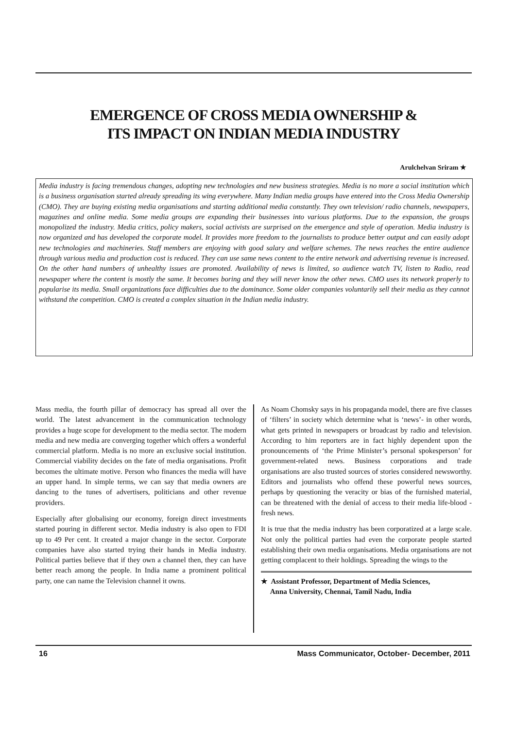EMERGENCE OF CROSS MEDIA OWNERSHIP &
ITS IMPACT ON INDIAN MEDIA INDUSTRY
Arulchelvan Sriram ★
Media industry is facing tremendous changes, adopting new technologies and new business strategies. Media is no more a social institution which is a business organisation started already spreading its wing everywhere. Many Indian media groups have entered into the Cross Media Ownership (CMO). They are buying existing media organisations and starting additional media constantly. They own television/ radio channels, newspapers, magazines and online media. Some media groups are expanding their businesses into various platforms. Due to the expansion, the groups monopolized the industry. Media critics, policy makers, social activists are surprised on the emergence and style of operation. Media industry is now organized and has developed the corporate model. It provides more freedom to the journalists to produce better output and can easily adopt new technologies and machineries. Staff members are enjoying with good salary and welfare schemes. The news reaches the entire audience through various media and production cost is reduced. They can use same news content to the entire network and advertising revenue is increased. On the other hand numbers of unhealthy issues are promoted. Availability of news is limited, so audience watch TV, listen to Radio, read newspaper where the content is mostly the same. It becomes boring and they will never know the other news. CMO uses its network properly to popularise its media. Small organizations face difficulties due to the dominance. Some older companies voluntarily sell their media as they cannot withstand the competition. CMO is created a complex situation in the Indian media industry.
Mass media, the fourth pillar of democracy has spread all over the world. The latest advancement in the communication technology provides a huge scope for development to the media sector. The modern media and new media are converging together which offers a wonderful commercial platform. Media is no more an exclusive social institution. Commercial viability decides on the fate of media organisations. Profit becomes the ultimate motive. Person who finances the media will have an upper hand. In simple terms, we can say that media owners are dancing to the tunes of advertisers, politicians and other revenue providers.
Especially after globalising our economy, foreign direct investments started pouring in different sector. Media industry is also open to FDI up to 49 Per cent. It created a major change in the sector. Corporate companies have also started trying their hands in Media industry. Political parties believe that if they own a channel then, they can have better reach among the people. In India name a prominent political party, one can name the Television channel it owns.
As Noam Chomsky says in his propaganda model, there are five classes of ‘filters’ in society which determine what is ‘news’- in other words, what gets printed in newspapers or broadcast by radio and television. According to him reporters are in fact highly dependent upon the pronouncements of ‘the Prime Minister’s personal spokesperson’ for government-related news. Business corporations and trade organisations are also trusted sources of stories considered newsworthy. Editors and journalists who offend these powerful news sources, perhaps by questioning the veracity or bias of the furnished material, can be threatened with the denial of access to their media life-blood - fresh news.
It is true that the media industry has been corporatized at a large scale. Not only the political parties had even the corporate people started establishing their own media organisations. Media organisations are not getting complacent to their holdings. Spreading the wings to the
★ Assistant Professor, Department of Media Sciences,
Anna University, Chennai, Tamil Nadu, India
16 Mass Communicator, October- December, 2011